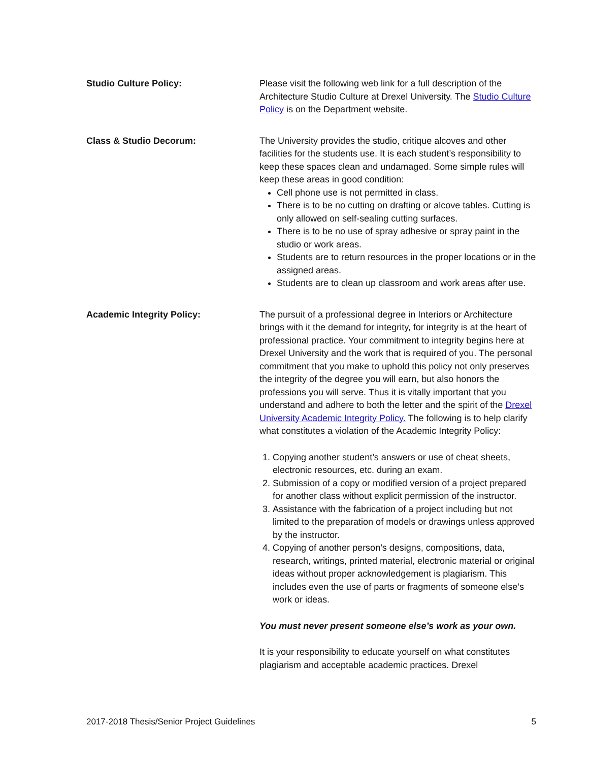Studio Culture Policy: Please visit the following web link for a full description of the Architecture Studio Culture at Drexel University. The Studio Culture Policy is on the Department website.
Class & Studio Decorum: The University provides the studio, critique alcoves and other facilities for the students use. It is each student’s responsibility to keep these spaces clean and undamaged. Some simple rules will keep these areas in good condition:
Cell phone use is not permitted in class.
There is to be no cutting on drafting or alcove tables. Cutting is only allowed on self-sealing cutting surfaces.
There is to be no use of spray adhesive or spray paint in the studio or work areas.
Students are to return resources in the proper locations or in the assigned areas.
Students are to clean up classroom and work areas after use.
Academic Integrity Policy: The pursuit of a professional degree in Interiors or Architecture brings with it the demand for integrity, for integrity is at the heart of professional practice. Your commitment to integrity begins here at Drexel University and the work that is required of you. The personal commitment that you make to uphold this policy not only preserves the integrity of the degree you will earn, but also honors the professions you will serve. Thus it is vitally important that you understand and adhere to both the letter and the spirit of the Drexel University Academic Integrity Policy. The following is to help clarify what constitutes a violation of the Academic Integrity Policy:
1. Copying another student’s answers or use of cheat sheets, electronic resources, etc. during an exam.
2. Submission of a copy or modified version of a project prepared for another class without explicit permission of the instructor.
3. Assistance with the fabrication of a project including but not limited to the preparation of models or drawings unless approved by the instructor.
4. Copying of another person’s designs, compositions, data, research, writings, printed material, electronic material or original ideas without proper acknowledgement is plagiarism. This includes even the use of parts or fragments of someone else’s work or ideas.
You must never present someone else’s work as your own.
It is your responsibility to educate yourself on what constitutes plagiarism and acceptable academic practices. Drexel
2017-2018 Thesis/Senior Project Guidelines 5